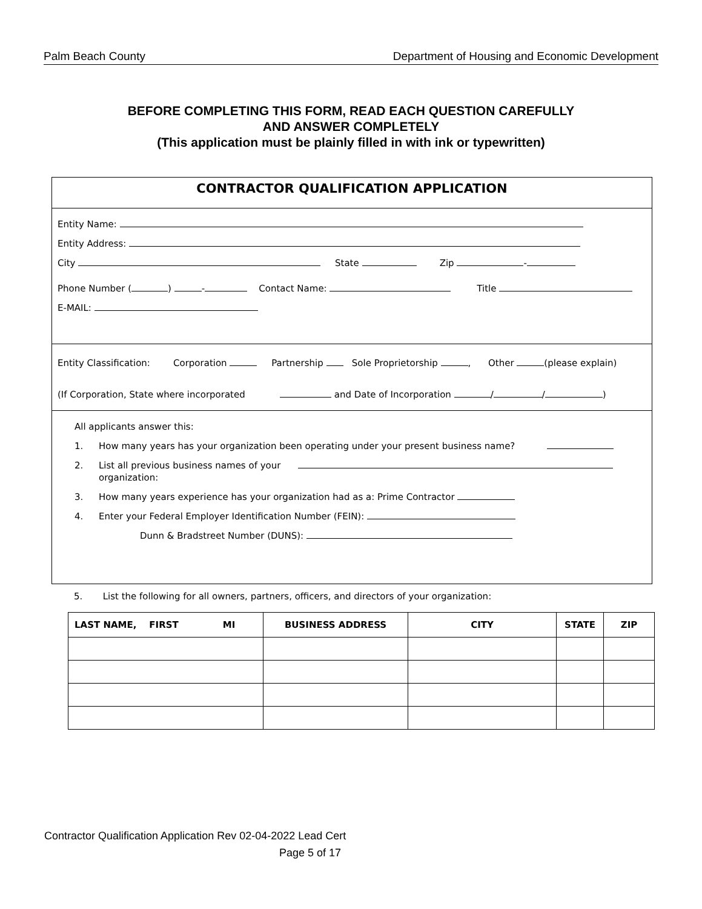Palm Beach County Department of Housing and Economic Development
BEFORE COMPLETING THIS FORM, READ EACH QUESTION CAREFULLY
AND ANSWER COMPLETELY
(This application must be plainly filled in with ink or typewritten)
CONTRACTOR QUALIFICATION APPLICATION
Entity Name:
Entity Address:
City State Zip -
Phone Number ( ) - Contact Name: Title
E-MAIL:
Entity Classification: Corporation Partnership Sole Proprietorship , Other (please explain)
(If Corporation, State where incorporated and Date of Incorporation / / )
All applicants answer this:
1. How many years has your organization been operating under your present business name?
2. List all previous business names of your
organization:
3. How many years experience has your organization had as a: Prime Contractor
4. Enter your Federal Employer Identification Number (FEIN):
Dunn & Bradstreet Number (DUNS):
5. List the following for all owners, partners, officers, and directors of your organization:
| LAST NAME, FIRST MI | BUSINESS ADDRESS | CITY | STATE | ZIP |
| --- | --- | --- | --- | --- |
Contractor Qualification Application Rev 02-04-2022 Lead Cert
Page 5 of 17